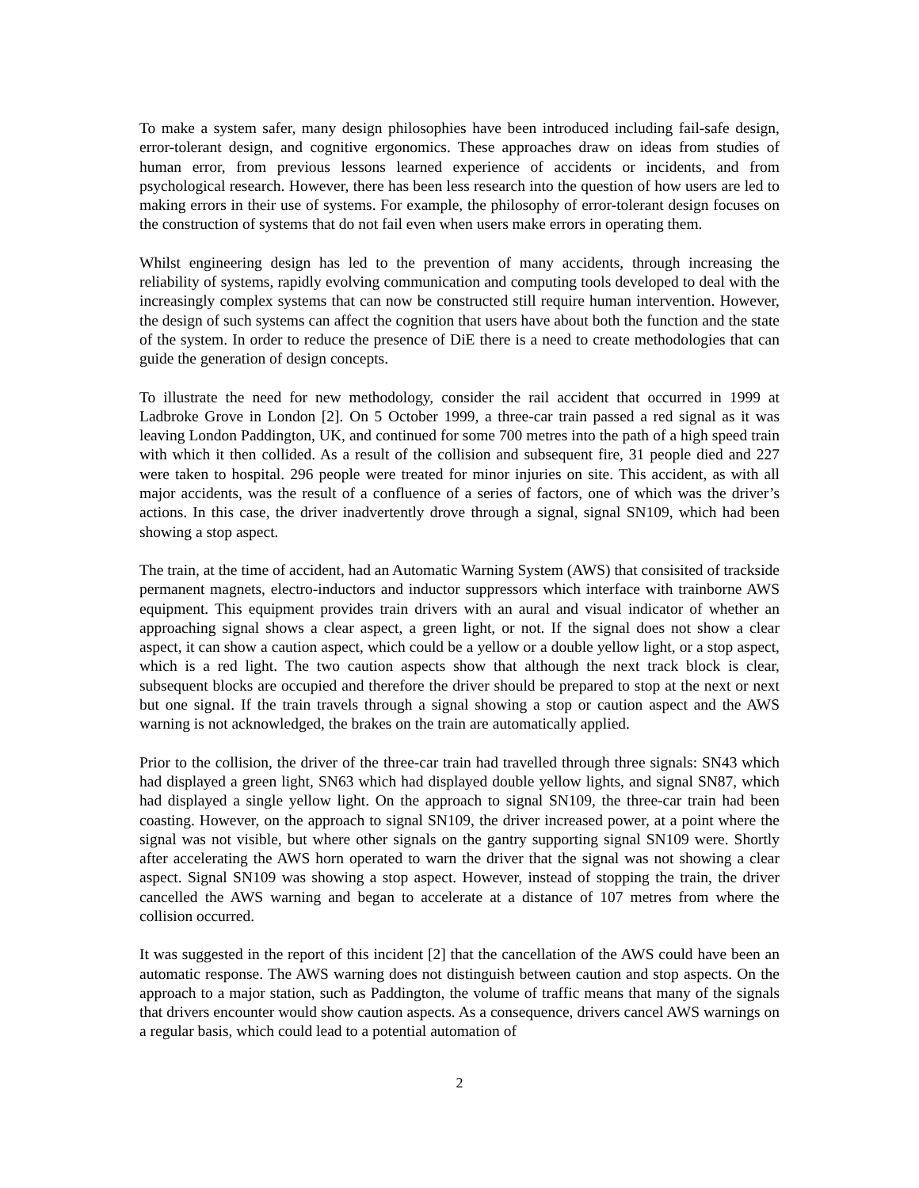To make a system safer, many design philosophies have been introduced including fail-safe design, error-tolerant design, and cognitive ergonomics. These approaches draw on ideas from studies of human error, from previous lessons learned experience of accidents or incidents, and from psychological research. However, there has been less research into the question of how users are led to making errors in their use of systems. For example, the philosophy of error-tolerant design focuses on the construction of systems that do not fail even when users make errors in operating them.
Whilst engineering design has led to the prevention of many accidents, through increasing the reliability of systems, rapidly evolving communication and computing tools developed to deal with the increasingly complex systems that can now be constructed still require human intervention. However, the design of such systems can affect the cognition that users have about both the function and the state of the system. In order to reduce the presence of DiE there is a need to create methodologies that can guide the generation of design concepts.
To illustrate the need for new methodology, consider the rail accident that occurred in 1999 at Ladbroke Grove in London [2]. On 5 October 1999, a three-car train passed a red signal as it was leaving London Paddington, UK, and continued for some 700 metres into the path of a high speed train with which it then collided. As a result of the collision and subsequent fire, 31 people died and 227 were taken to hospital. 296 people were treated for minor injuries on site. This accident, as with all major accidents, was the result of a confluence of a series of factors, one of which was the driver’s actions. In this case, the driver inadvertently drove through a signal, signal SN109, which had been showing a stop aspect.
The train, at the time of accident, had an Automatic Warning System (AWS) that consisited of trackside permanent magnets, electro-inductors and inductor suppressors which interface with trainborne AWS equipment. This equipment provides train drivers with an aural and visual indicator of whether an approaching signal shows a clear aspect, a green light, or not. If the signal does not show a clear aspect, it can show a caution aspect, which could be a yellow or a double yellow light, or a stop aspect, which is a red light. The two caution aspects show that although the next track block is clear, subsequent blocks are occupied and therefore the driver should be prepared to stop at the next or next but one signal. If the train travels through a signal showing a stop or caution aspect and the AWS warning is not acknowledged, the brakes on the train are automatically applied.
Prior to the collision, the driver of the three-car train had travelled through three signals: SN43 which had displayed a green light, SN63 which had displayed double yellow lights, and signal SN87, which had displayed a single yellow light. On the approach to signal SN109, the three-car train had been coasting. However, on the approach to signal SN109, the driver increased power, at a point where the signal was not visible, but where other signals on the gantry supporting signal SN109 were. Shortly after accelerating the AWS horn operated to warn the driver that the signal was not showing a clear aspect. Signal SN109 was showing a stop aspect. However, instead of stopping the train, the driver cancelled the AWS warning and began to accelerate at a distance of 107 metres from where the collision occurred.
It was suggested in the report of this incident [2] that the cancellation of the AWS could have been an automatic response. The AWS warning does not distinguish between caution and stop aspects. On the approach to a major station, such as Paddington, the volume of traffic means that many of the signals that drivers encounter would show caution aspects. As a consequence, drivers cancel AWS warnings on a regular basis, which could lead to a potential automation of
2